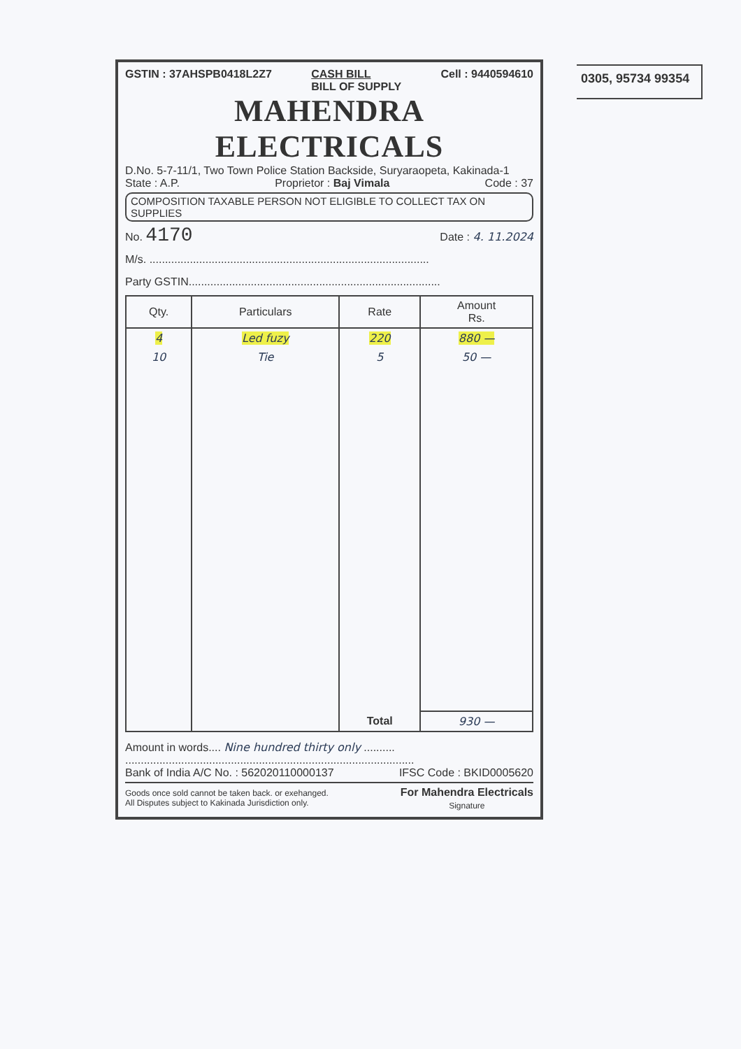0305, 95734 99354
GSTIN : 37AHSPB0418L2Z7 CASH BILL
BILL OF SUPPLY Cell : 9440594610
MAHENDRA ELECTRICALS
D.No. 5-7-11/1, Two Town Police Station Backside, Suryaraopeta, Kakinada-1
State : A.P. Proprietor : Baj Vimala Code : 37
COMPOSITION TAXABLE PERSON NOT ELIGIBLE TO COLLECT TAX ON SUPPLIES
No. 4170 Date : 4. 11.2024
M/s. ..........................................................................................
Party GSTIN.................................................................................
| Qty. | Particulars | Rate | Amount Rs. |
| --- | --- | --- | --- |
| 4 | Led fuzy | 220 | 880 — |
| 10 | Tie | 5 | 50 — |
| | | Total | 930 — |
Amount in words.... Nine hundred thirty only ..........
.............................................................................................
Bank of India A/C No. : 562020110000137 IFSC Code : BKID0005620
Goods once sold cannot be taken back. or exehanged.
All Disputes subject to Kakinada Jurisdiction only. For Mahendra Electricals
Signature